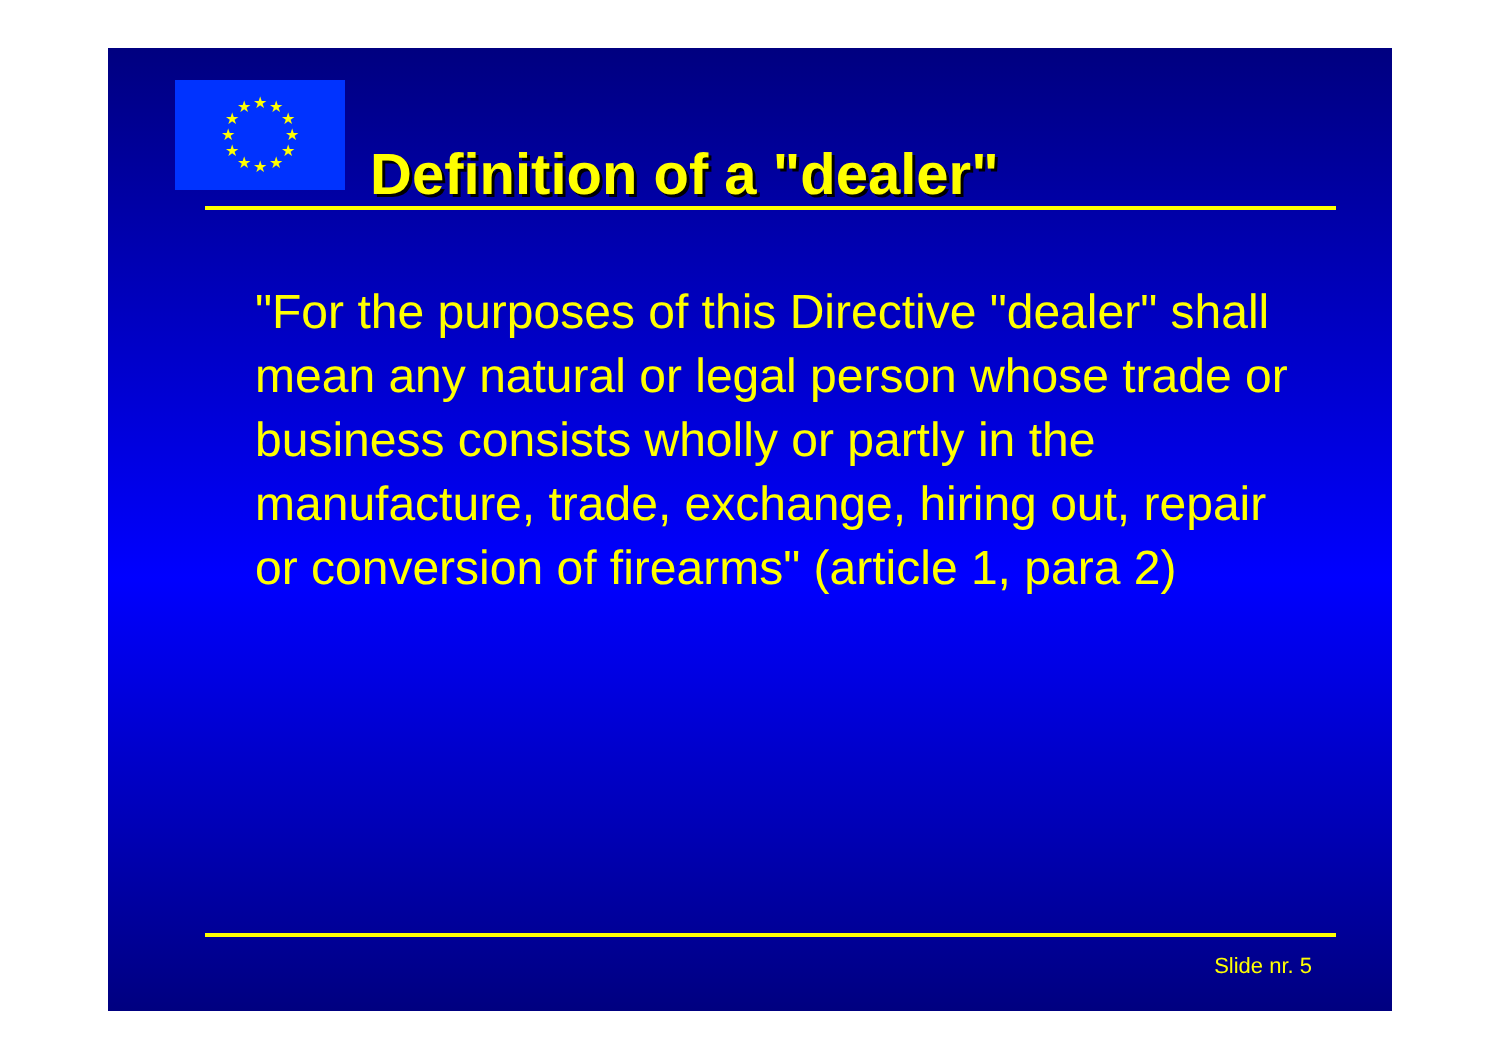★
★
★
★
★
★
★
★
★
★
★
★
Definition of a "dealer"
"For the purposes of this Directive "dealer" shall mean any natural or legal person whose trade or business consists wholly or partly in the manufacture, trade, exchange, hiring out, repair or conversion of firearms" (article 1, para 2)
Slide nr. 5